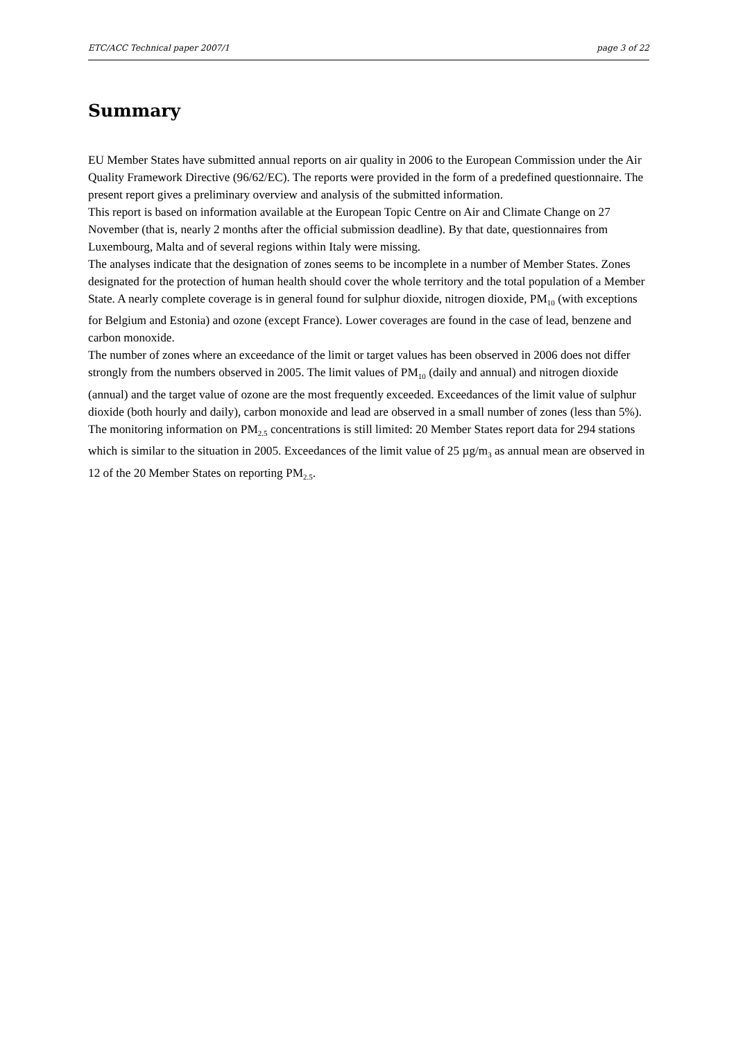ETC/ACC Technical paper 2007/1 page 3 of 22
Summary
EU Member States have submitted annual reports on air quality in 2006 to the European Commission under the Air Quality Framework Directive (96/62/EC). The reports were provided in the form of a predefined questionnaire. The present report gives a preliminary overview and analysis of the submitted information.
This report is based on information available at the European Topic Centre on Air and Climate Change on 27 November (that is, nearly 2 months after the official submission deadline). By that date, questionnaires from Luxembourg, Malta and of several regions within Italy were missing.
The analyses indicate that the designation of zones seems to be incomplete in a number of Member States. Zones designated for the protection of human health should cover the whole territory and the total population of a Member State. A nearly complete coverage is in general found for sulphur dioxide, nitrogen dioxide, PM<sub>10</sub> (with exceptions for Belgium and Estonia) and ozone (except France). Lower coverages are found in the case of lead, benzene and carbon monoxide.
The number of zones where an exceedance of the limit or target values has been observed in 2006 does not differ strongly from the numbers observed in 2005. The limit values of PM<sub>10</sub> (daily and annual) and nitrogen dioxide (annual) and the target value of ozone are the most frequently exceeded. Exceedances of the limit value of sulphur dioxide (both hourly and daily), carbon monoxide and lead are observed in a small number of zones (less than 5%).
The monitoring information on PM<sub>2.5</sub> concentrations is still limited: 20 Member States report data for 294 stations which is similar to the situation in 2005. Exceedances of the limit value of 25 µg/m<sub>3</sub> as annual mean are observed in 12 of the 20 Member States on reporting PM<sub>2.5</sub>.